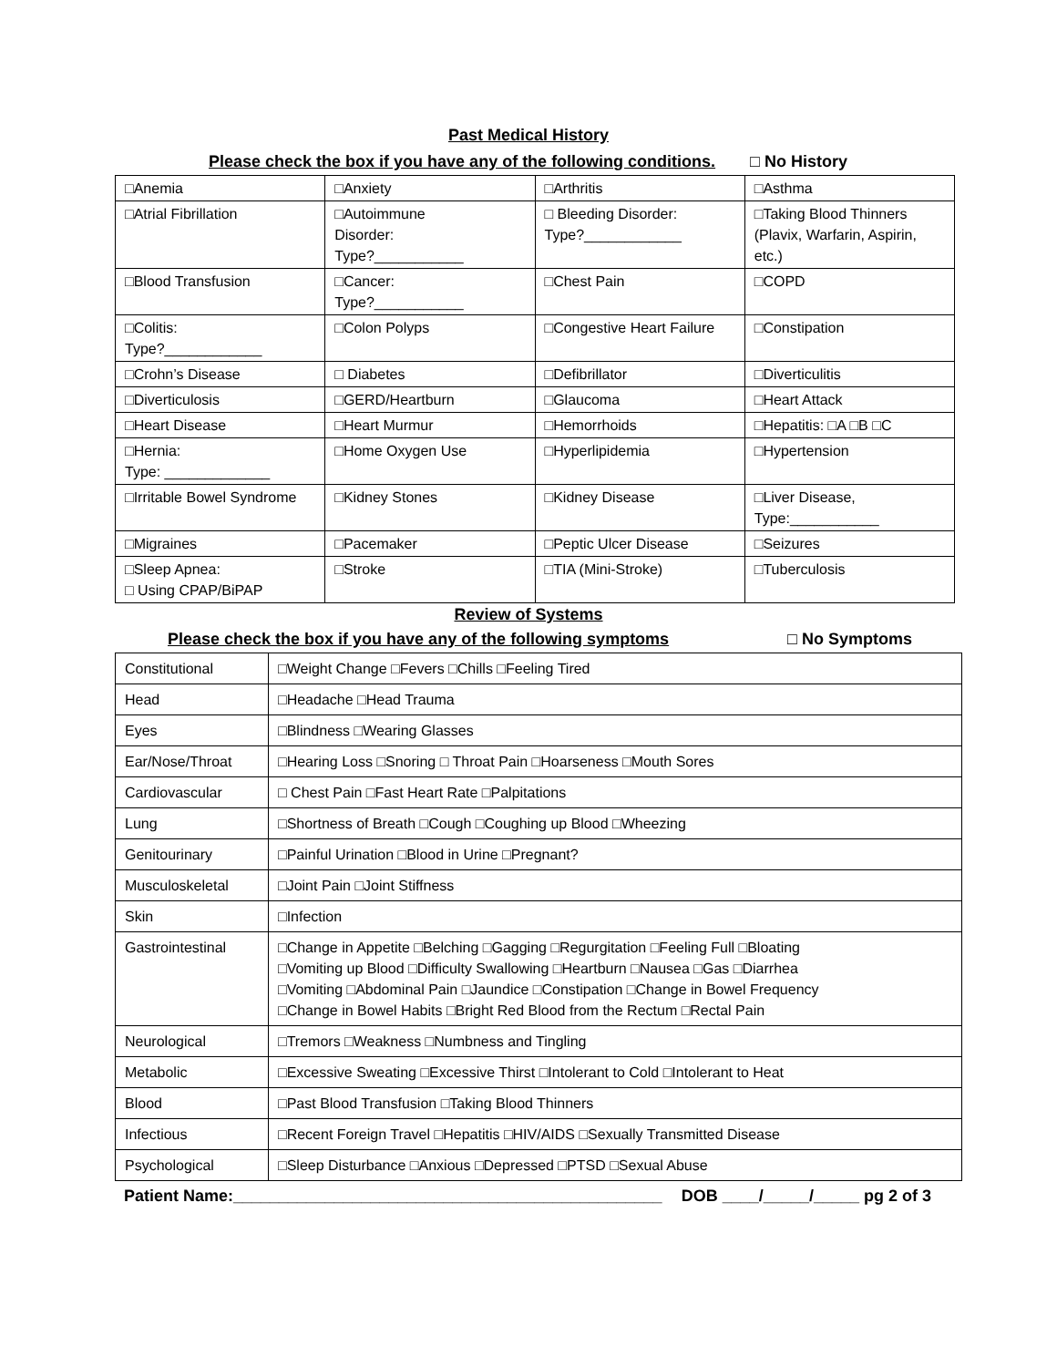Past Medical History
Please check the box if you have any of the following conditions. □ No History
| □Anemia | □Anxiety | □Arthritis | □Asthma |
| □Atrial Fibrillation | □Autoimmune Disorder: Type?___________ | □ Bleeding Disorder: Type?____________ | □Taking Blood Thinners (Plavix, Warfarin, Aspirin, etc.) |
| □Blood Transfusion | □Cancer: Type?___________ | □Chest Pain | □COPD |
| □Colitis: Type?____________ | □Colon Polyps | □Congestive Heart Failure | □Constipation |
| □Crohn’s Disease | □ Diabetes | □Defibrillator | □Diverticulitis |
| □Diverticulosis | □GERD/Heartburn | □Glaucoma | □Heart Attack |
| □Heart Disease | □Heart Murmur | □Hemorrhoids | □Hepatitis: □A □B □C |
| □Hernia: Type: _____________ | □Home Oxygen Use | □Hyperlipidemia | □Hypertension |
| □Irritable Bowel Syndrome | □Kidney Stones | □Kidney Disease | □Liver Disease, Type:___________ |
| □Migraines | □Pacemaker | □Peptic Ulcer Disease | □Seizures |
| □Sleep Apnea: □ Using CPAP/BiPAP | □Stroke | □TIA (Mini-Stroke) | □Tuberculosis |
Review of Systems
Please check the box if you have any of the following symptoms □ No Symptoms
| Constitutional | □Weight Change □Fevers □Chills □Feeling Tired |
| Head | □Headache □Head Trauma |
| Eyes | □Blindness □Wearing Glasses |
| Ear/Nose/Throat | □Hearing Loss □Snoring □ Throat Pain □Hoarseness □Mouth Sores |
| Cardiovascular | □ Chest Pain □Fast Heart Rate □Palpitations |
| Lung | □Shortness of Breath □Cough □Coughing up Blood □Wheezing |
| Genitourinary | □Painful Urination □Blood in Urine □Pregnant? |
| Musculoskeletal | □Joint Pain □Joint Stiffness |
| Skin | □Infection |
| Gastrointestinal | □Change in Appetite □Belching □Gagging □Regurgitation □Feeling Full □Bloating □Vomiting up Blood □Difficulty Swallowing □Heartburn □Nausea □Gas □Diarrhea □Vomiting □Abdominal Pain □Jaundice □Constipation □Change in Bowel Frequency □Change in Bowel Habits □Bright Red Blood from the Rectum □Rectal Pain |
| Neurological | □Tremors □Weakness □Numbness and Tingling |
| Metabolic | □Excessive Sweating □Excessive Thirst □Intolerant to Cold □Intolerant to Heat |
| Blood | □Past Blood Transfusion □Taking Blood Thinners |
| Infectious | □Recent Foreign Travel □Hepatitis □HIV/AIDS □Sexually Transmitted Disease |
| Psychological | □Sleep Disturbance □Anxious □Depressed □PTSD □Sexual Abuse |
Patient Name:_______________________________________________ DOB ____/_____/_____ pg 2 of 3